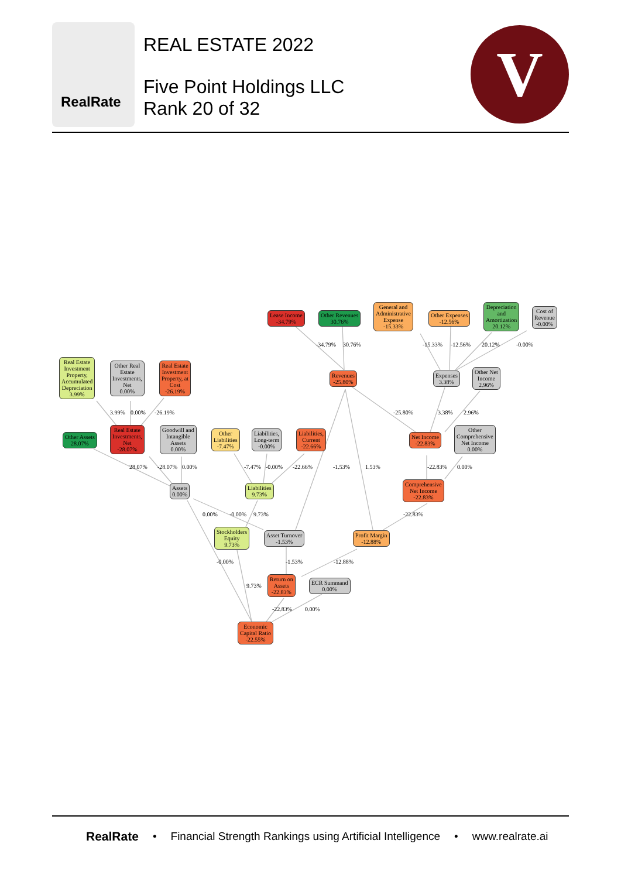RealRate
REAL ESTATE 2022
Five Point Holdings LLC
Rank 20 of 32
V
Lease Income
-34.79%
Other Revenues
30.76%
General and
Administrative
Expense
-15.33%
Other Expenses
-12.56%
Depreciation
and
Amortization
20.12%
Cost of
Revenue
-0.00%
Revenues
-25.80%
Expenses
3.38%
Other Net
Income
2.96%
Real Estate
Investment
Property,
Accumulated
Depreciation
3.99%
Other Real
Estate
Investments,
Net
0.00%
Real Estate
Investment
Property, at
Cost
-26.19%
Other Assets
28.07%
Real Estate
Investments,
Net
-28.07%
Goodwill and
Intangible
Assets
0.00%
Other
Liabilities
-7.47%
Liabilities,
Long-term
-0.00%
Liabilities,
Current
-22.66%
Net Income
-22.83%
Other
Comprehensive
Net Income
0.00%
Assets
0.00%
Liabilities
9.73%
Comprehensive
Net Income
-22.83%
Stockholders
Equity
9.73%
Asset Turnover
-1.53%
Profit Margin
-12.88%
Return on
Assets
-22.83%
ECR Summand
0.00%
Economic
Capital Ratio
-22.55%
-34.79% 30.76% -15.33% -12.56% 20.12% -0.00%
-25.80% 3.38% 2.96% 3.99% 0.00% -26.19%
28.07% -28.07% 0.00% -7.47% -0.00% -22.66% -1.53% 1.53% -22.83% 0.00%
0.00% -0.00% 9.73% -22.83%
-0.00% -1.53% -12.88%
9.73%
-22.83% 0.00%
RealRate • Financial Strength Rankings using Artificial Intelligence • www.realrate.ai